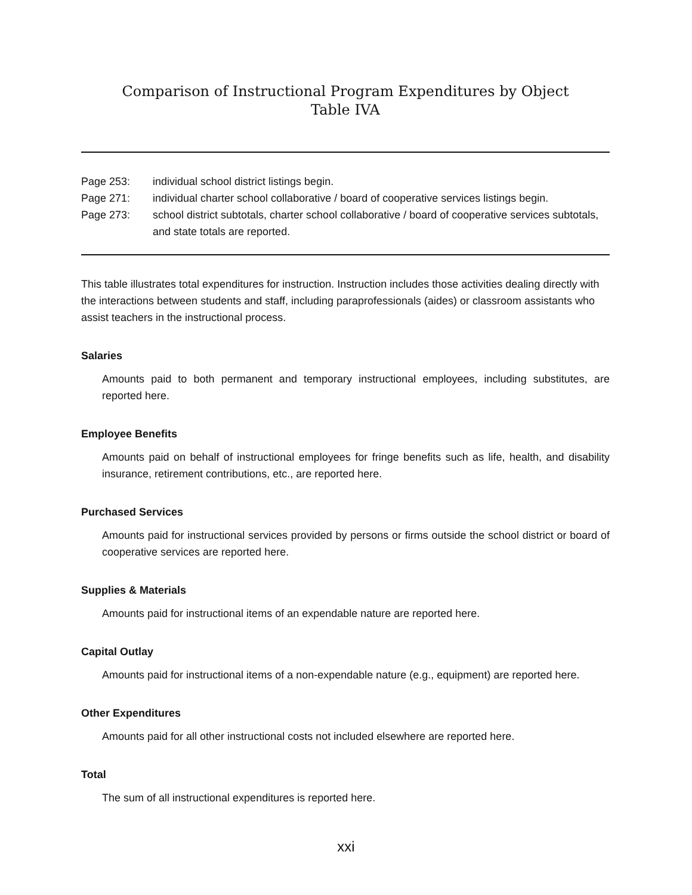Comparison of Instructional Program Expenditures by Object
Table IVA
Page 253: individual school district listings begin.
Page 271: individual charter school collaborative / board of cooperative services listings begin.
Page 273: school district subtotals, charter school collaborative / board of cooperative services subtotals, and state totals are reported.
This table illustrates total expenditures for instruction. Instruction includes those activities dealing directly with the interactions between students and staff, including paraprofessionals (aides) or classroom assistants who assist teachers in the instructional process.
Salaries
Amounts paid to both permanent and temporary instructional employees, including substitutes, are reported here.
Employee Benefits
Amounts paid on behalf of instructional employees for fringe benefits such as life, health, and disability insurance, retirement contributions, etc., are reported here.
Purchased Services
Amounts paid for instructional services provided by persons or firms outside the school district or board of cooperative services are reported here.
Supplies & Materials
Amounts paid for instructional items of an expendable nature are reported here.
Capital Outlay
Amounts paid for instructional items of a non-expendable nature (e.g., equipment) are reported here.
Other Expenditures
Amounts paid for all other instructional costs not included elsewhere are reported here.
Total
The sum of all instructional expenditures is reported here.
xxi